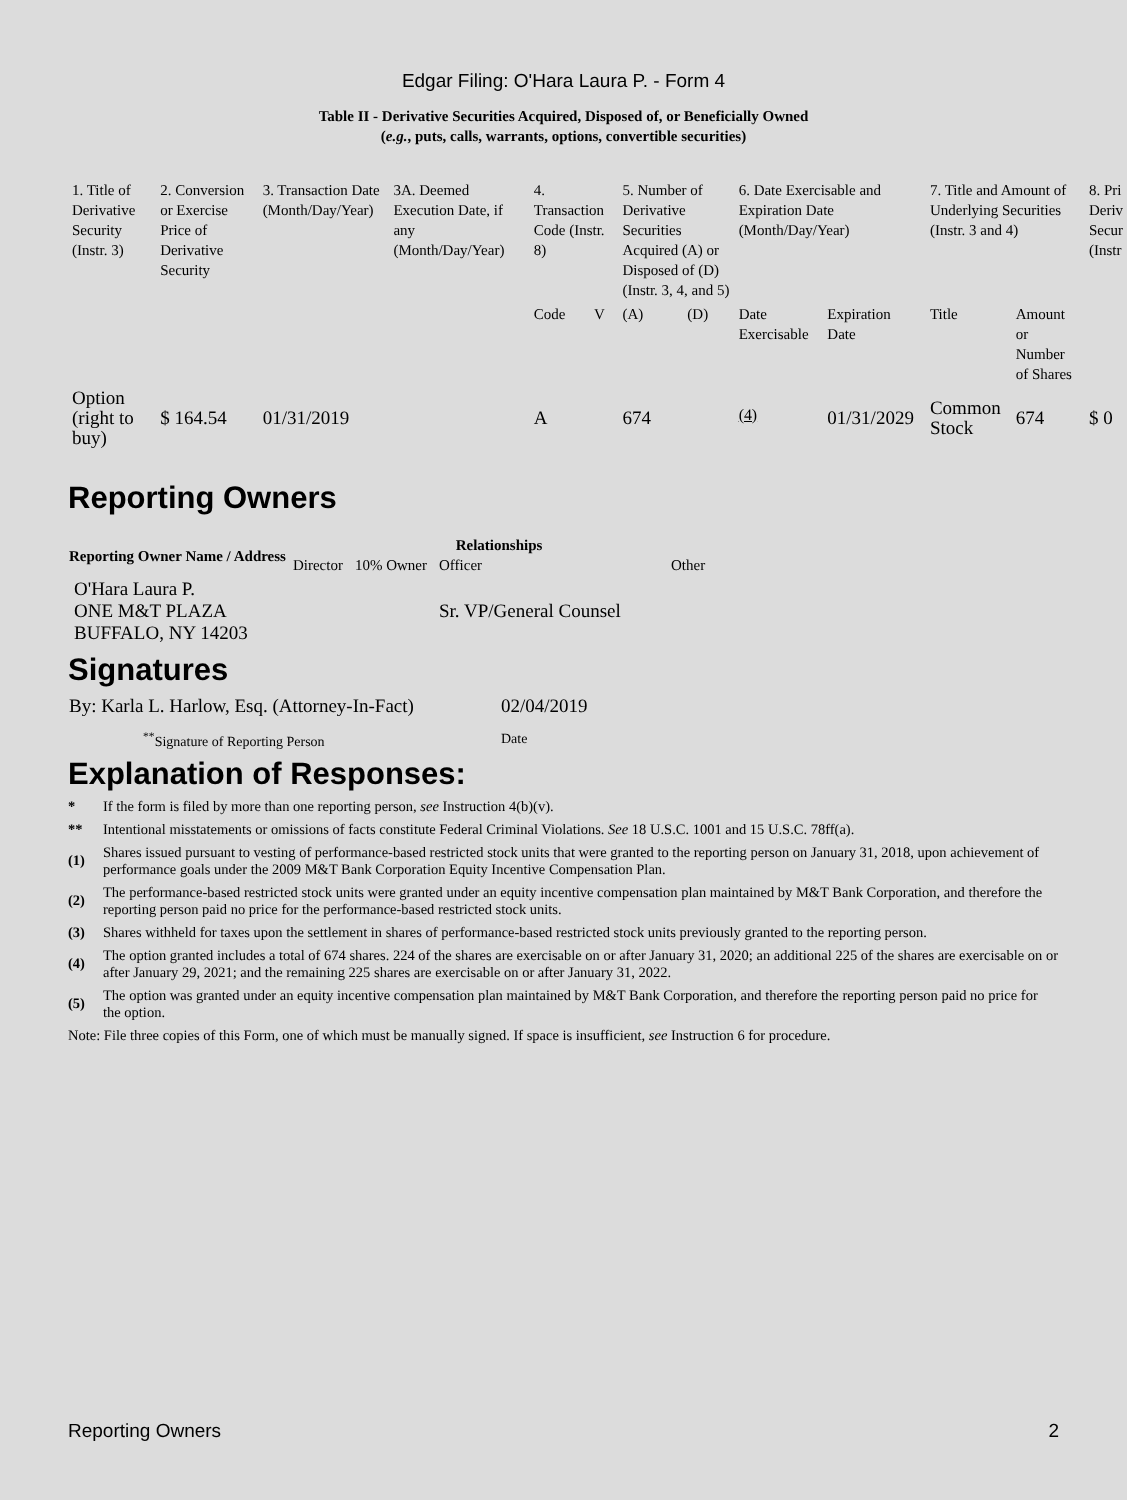Edgar Filing: O'Hara Laura P. - Form 4
Table II - Derivative Securities Acquired, Disposed of, or Beneficially Owned
(e.g., puts, calls, warrants, options, convertible securities)
| 1. Title of Derivative Security (Instr. 3) | 2. Conversion or Exercise Price of Derivative Security | 3. Transaction Date (Month/Day/Year) | 3A. Deemed Execution Date, if any (Month/Day/Year) | 4. Transaction Code (Instr. 8) | | 5. Number of Derivative Securities Acquired (A) or Disposed of (D) (Instr. 3, 4, and 5) | | 6. Date Exercisable and Expiration Date (Month/Day/Year) | | 7. Title and Amount of Underlying Securities (Instr. 3 and 4) | | 8. Pri Deriv Secur (Instr |
| | | | | Code | V | (A) | (D) | Date Exercisable | Expiration Date | Title | Amount or Number of Shares | |
| Option (right to buy) | $ 164.54 | 01/31/2019 | | A | | 674 | | <sup>(4)</sup> | 01/31/2029 | Common Stock | 674 | $ 0 |
Reporting Owners
| Reporting Owner Name / Address | Relationships | | | |
| --- | --- | --- | --- | --- |
| | Director | 10% Owner | Officer | Other |
| O'Hara Laura P. ONE M&T PLAZA BUFFALO, NY 14203 | | | Sr. VP/General Counsel | |
Signatures
| By: Karla L. Harlow, Esq. (Attorney-In-Fact) | 02/04/2019 |
| <sup>**</sup> Signature of Reporting Person | Date |
Explanation of Responses:
* If the form is filed by more than one reporting person, see Instruction 4(b)(v).
** Intentional misstatements or omissions of facts constitute Federal Criminal Violations. See 18 U.S.C. 1001 and 15 U.S.C. 78ff(a).
(1) Shares issued pursuant to vesting of performance-based restricted stock units that were granted to the reporting person on January 31, 2018, upon achievement of performance goals under the 2009 M&T Bank Corporation Equity Incentive Compensation Plan.
(2) The performance-based restricted stock units were granted under an equity incentive compensation plan maintained by M&T Bank Corporation, and therefore the reporting person paid no price for the performance-based restricted stock units.
(3) Shares withheld for taxes upon the settlement in shares of performance-based restricted stock units previously granted to the reporting person.
(4) The option granted includes a total of 674 shares. 224 of the shares are exercisable on or after January 31, 2020; an additional 225 of the shares are exercisable on or after January 29, 2021; and the remaining 225 shares are exercisable on or after January 31, 2022.
(5) The option was granted under an equity incentive compensation plan maintained by M&T Bank Corporation, and therefore the reporting person paid no price for the option.
Note: File three copies of this Form, one of which must be manually signed. If space is insufficient, see Instruction 6 for procedure.
Reporting Owners 2